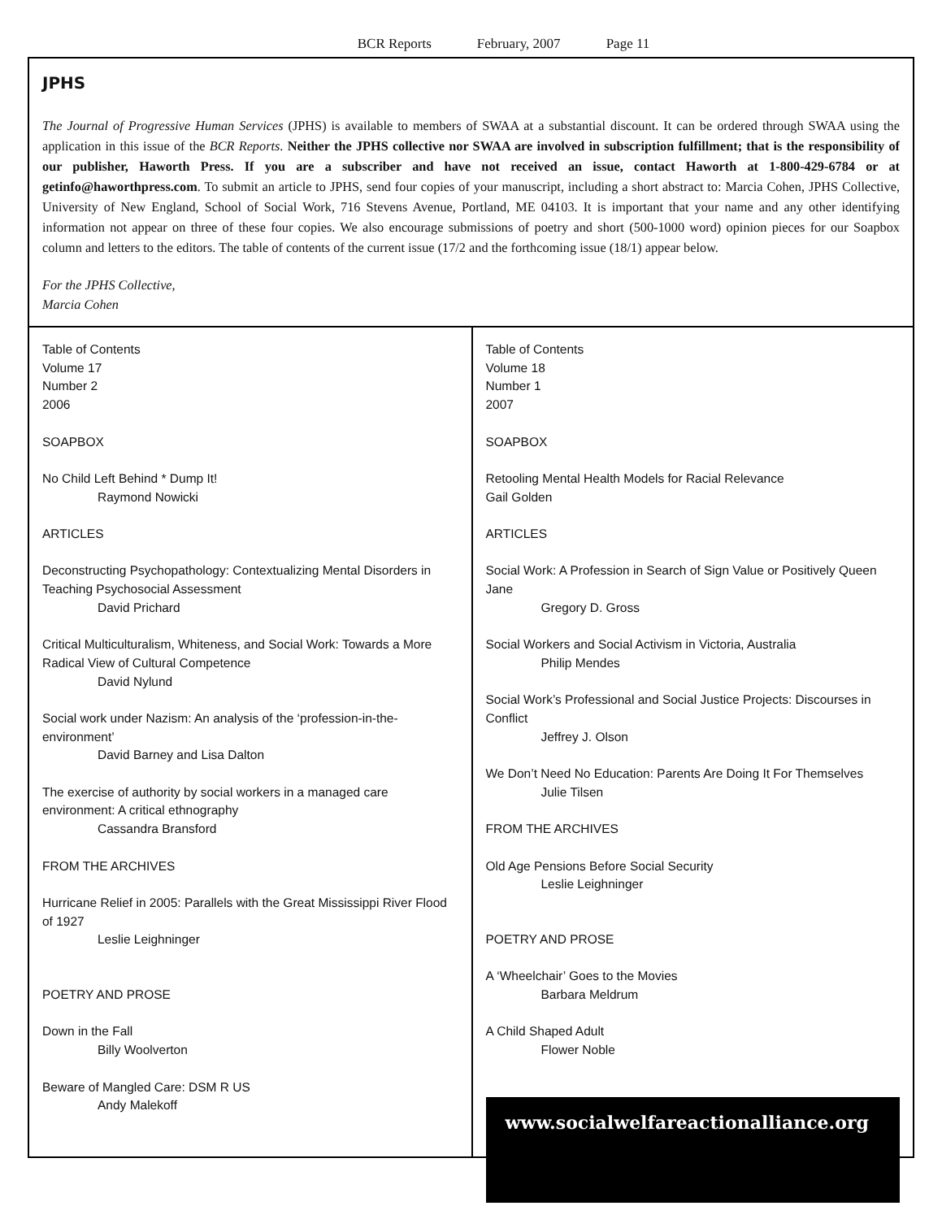BCR Reports February, 2007 Page 11
JPHS
The Journal of Progressive Human Services (JPHS) is available to members of SWAA at a substantial discount. It can be ordered through SWAA using the application in this issue of the BCR Reports. Neither the JPHS collective nor SWAA are involved in subscription fulfillment; that is the responsibility of our publisher, Haworth Press. If you are a subscriber and have not received an issue, contact Haworth at 1-800-429-6784 or at getinfo@haworthpress.com. To submit an article to JPHS, send four copies of your manuscript, including a short abstract to: Marcia Cohen, JPHS Collective, University of New England, School of Social Work, 716 Stevens Avenue, Portland, ME 04103. It is important that your name and any other identifying information not appear on three of these four copies. We also encourage submissions of poetry and short (500-1000 word) opinion pieces for our Soapbox column and letters to the editors. The table of contents of the current issue (17/2 and the forthcoming issue (18/1) appear below.
For the JPHS Collective,
Marcia Cohen
Table of Contents
Volume 17
Number 2
2006
SOAPBOX
No Child Left Behind * Dump It!
Raymond Nowicki
ARTICLES
Deconstructing Psychopathology: Contextualizing Mental Disorders in Teaching Psychosocial Assessment
David Prichard
Critical Multiculturalism, Whiteness, and Social Work: Towards a More Radical View of Cultural Competence
David Nylund
Social work under Nazism: An analysis of the ‘profession-in-the-environment’
David Barney and Lisa Dalton
The exercise of authority by social workers in a managed care environment: A critical ethnography
Cassandra Bransford
FROM THE ARCHIVES
Hurricane Relief in 2005: Parallels with the Great Mississippi River Flood of 1927
Leslie Leighninger
POETRY AND PROSE
Down in the Fall
Billy Woolverton
Beware of Mangled Care: DSM R US
Andy Malekoff
Table of Contents
Volume 18
Number 1
2007
SOAPBOX
Retooling Mental Health Models for Racial Relevance
Gail Golden
ARTICLES
Social Work: A Profession in Search of Sign Value or Positively Queen Jane
Gregory D. Gross
Social Workers and Social Activism in Victoria, Australia
Philip Mendes
Social Work’s Professional and Social Justice Projects: Discourses in Conflict
Jeffrey J. Olson
We Don’t Need No Education: Parents Are Doing It For Themselves
Julie Tilsen
FROM THE ARCHIVES
Old Age Pensions Before Social Security
Leslie Leighninger
POETRY AND PROSE
A ‘Wheelchair’ Goes to the Movies
Barbara Meldrum
A Child Shaped Adult
Flower Noble
www.socialwelfareactionalliance.org